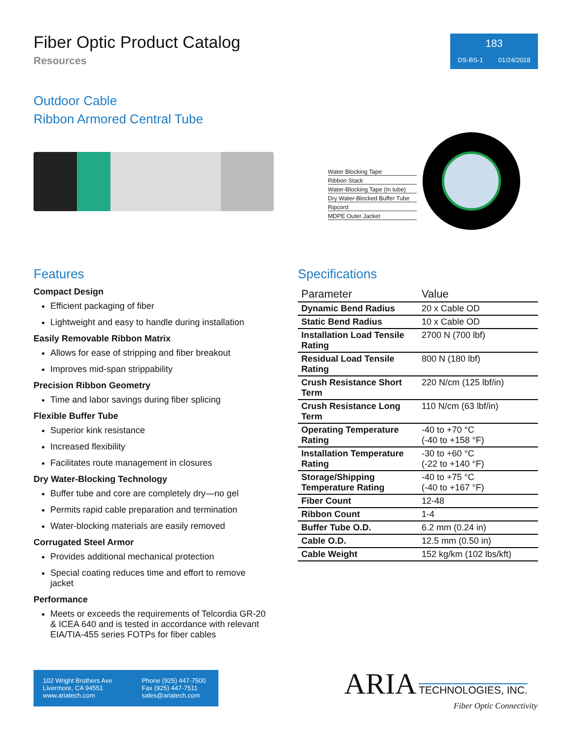Fiber Optic Product Catalog
Resources
183
DS-BS-1 01/24/2018
Outdoor Cable
Ribbon Armored Central Tube
Water Blocking Tape
Ribbon Stack
Water-Blocking Tape (In tube)
Dry Water-Blocked Buffer Tube
Ripcord
MDPE Outer Jacket
Features
Compact Design
Efficient packaging of fiber
Lightweight and easy to handle during installation
Easily Removable Ribbon Matrix
Allows for ease of stripping and fiber breakout
Improves mid-span strippability
Precision Ribbon Geometry
Time and labor savings during fiber splicing
Flexible Buffer Tube
Superior kink resistance
Increased flexibility
Facilitates route management in closures
Dry Water-Blocking Technology
Buffer tube and core are completely dry—no gel
Permits rapid cable preparation and termination
Water-blocking materials are easily removed
Corrugated Steel Armor
Provides additional mechanical protection
Special coating reduces time and effort to remove jacket
Performance
Meets or exceeds the requirements of Telcordia GR-20 & ICEA 640 and is tested in accordance with relevant EIA/TIA-455 series FOTPs for fiber cables
Specifications
| Parameter | Value |
| --- | --- |
| Dynamic Bend Radius | 20 x Cable OD |
| Static Bend Radius | 10 x Cable OD |
| Installation Load Tensile Rating | 2700 N (700 lbf) |
| Residual Load Tensile Rating | 800 N (180 lbf) |
| Crush Resistance Short Term | 220 N/cm (125 lbf/in) |
| Crush Resistance Long Term | 110 N/cm (63 lbf/in) |
| Operating Temperature Rating | -40 to +70 °C (-40 to +158 °F) |
| Installation Temperature Rating | -30 to +60 °C (-22 to +140 °F) |
| Storage/Shipping Temperature Rating | -40 to +75 °C (-40 to +167 °F) |
| Fiber Count | 12-48 |
| Ribbon Count | 1-4 |
| Buffer Tube O.D. | 6.2 mm (0.24 in) |
| Cable O.D. | 12.5 mm (0.50 in) |
| Cable Weight | 152 kg/km (102 lbs/kft) |
102 Wright Brothers Ave
Livermore, CA 94551
www.ariatech.com
Phone (925) 447-7500
Fax (925) 447-7511
sales@ariatech.com
ARIA TECHNOLOGIES, INC.
Fiber Optic Connectivity